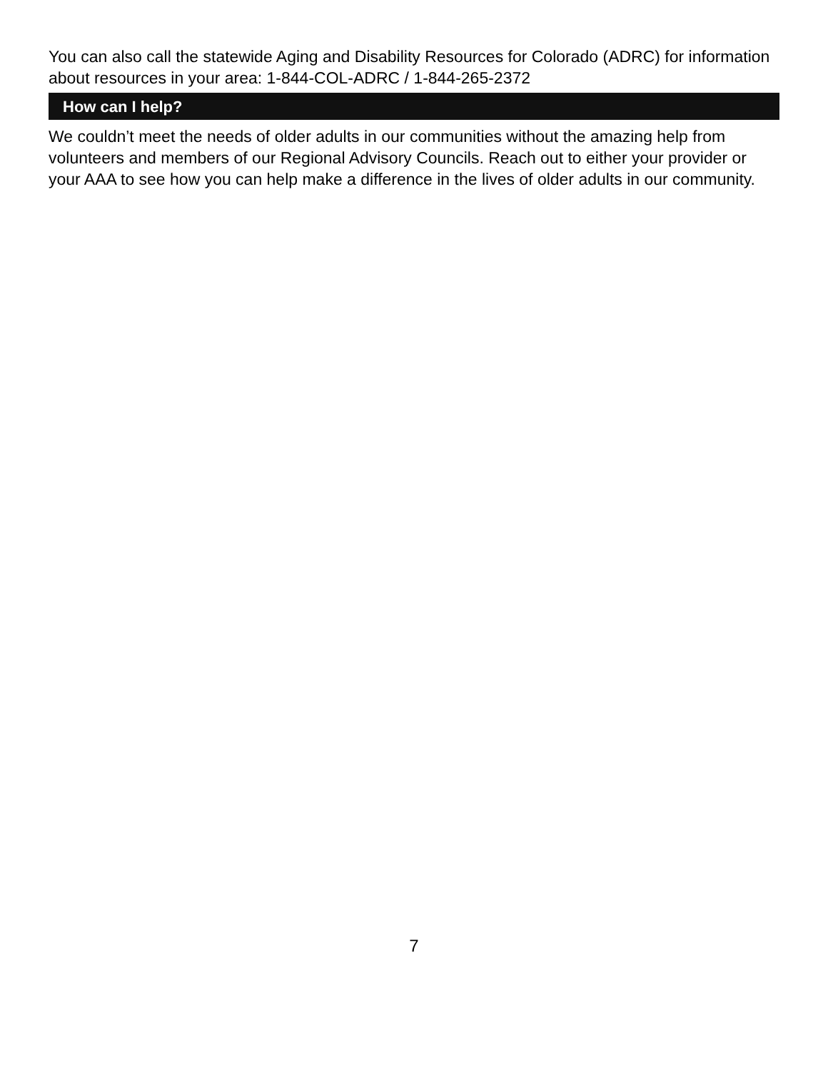You can also call the statewide Aging and Disability Resources for Colorado (ADRC) for information about resources in your area: 1-844-COL-ADRC / 1-844-265-2372
How can I help?
We couldn’t meet the needs of older adults in our communities without the amazing help from volunteers and members of our Regional Advisory Councils. Reach out to either your provider or your AAA to see how you can help make a difference in the lives of older adults in our community.
7